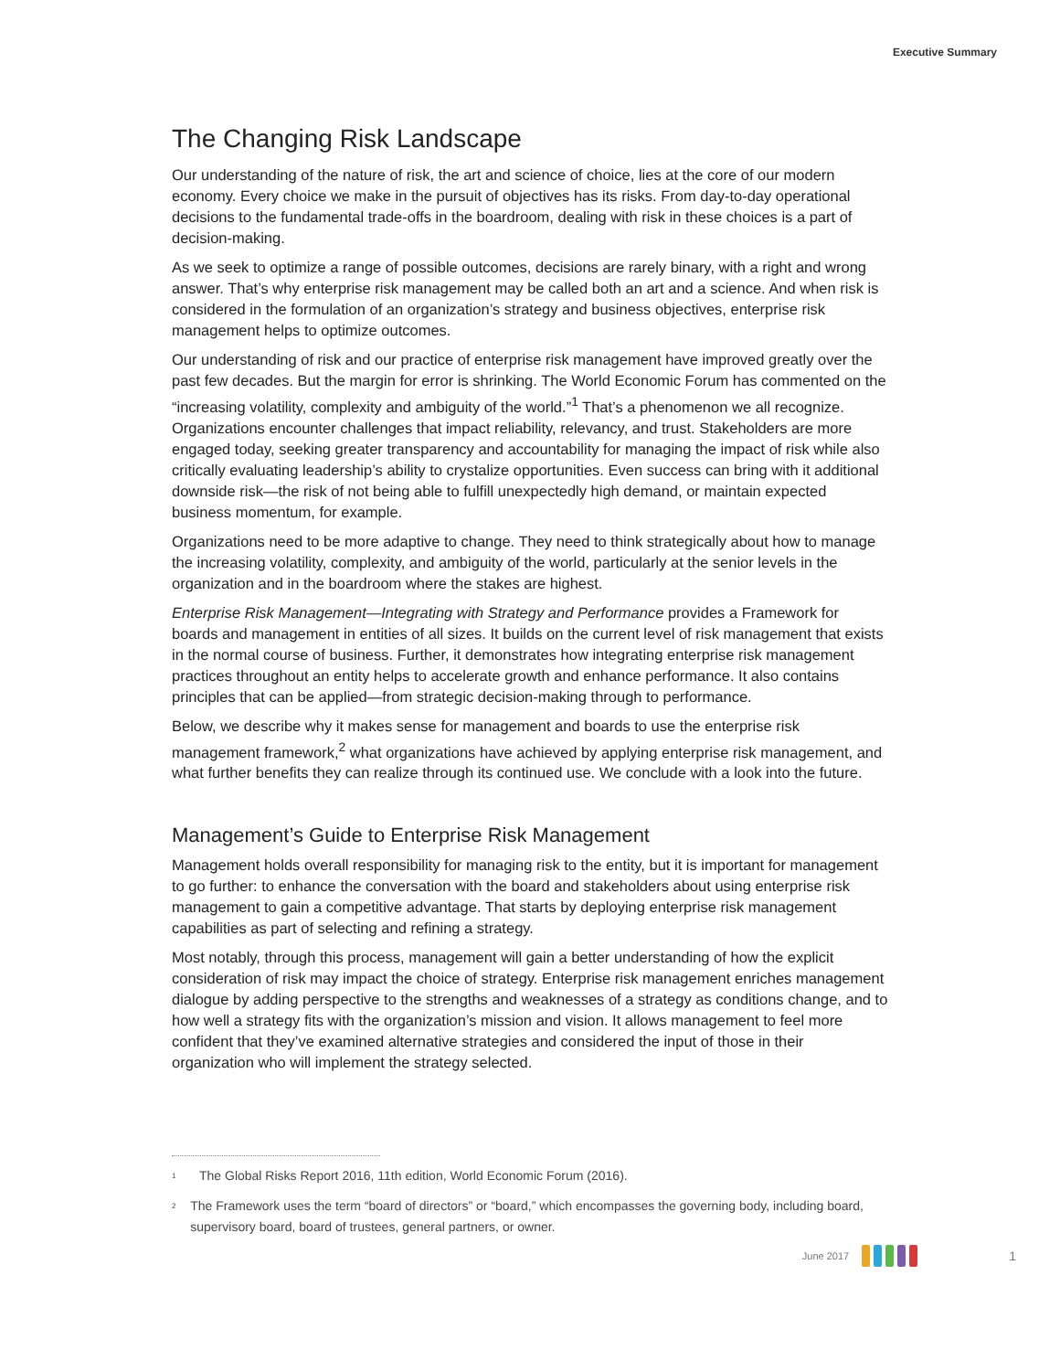Executive Summary
The Changing Risk Landscape
Our understanding of the nature of risk, the art and science of choice, lies at the core of our modern economy. Every choice we make in the pursuit of objectives has its risks. From day-to-day operational decisions to the fundamental trade-offs in the boardroom, dealing with risk in these choices is a part of decision-making.
As we seek to optimize a range of possible outcomes, decisions are rarely binary, with a right and wrong answer. That’s why enterprise risk management may be called both an art and a science. And when risk is considered in the formulation of an organization’s strategy and business objectives, enterprise risk management helps to optimize outcomes.
Our understanding of risk and our practice of enterprise risk management have improved greatly over the past few decades. But the margin for error is shrinking. The World Economic Forum has commented on the “increasing volatility, complexity and ambiguity of the world.”<sup>1</sup> That’s a phenomenon we all recognize. Organizations encounter challenges that impact reliability, relevancy, and trust. Stakeholders are more engaged today, seeking greater transparency and accountability for managing the impact of risk while also critically evaluating leadership’s ability to crystalize opportunities. Even success can bring with it additional downside risk—the risk of not being able to fulfill unexpectedly high demand, or maintain expected business momentum, for example.
Organizations need to be more adaptive to change. They need to think strategically about how to manage the increasing volatility, complexity, and ambiguity of the world, particularly at the senior levels in the organization and in the boardroom where the stakes are highest.
Enterprise Risk Management—Integrating with Strategy and Performance provides a Framework for boards and management in entities of all sizes. It builds on the current level of risk management that exists in the normal course of business. Further, it demonstrates how integrating enterprise risk management practices throughout an entity helps to accelerate growth and enhance performance. It also contains principles that can be applied—from strategic decision-making through to performance.
Below, we describe why it makes sense for management and boards to use the enterprise risk management framework,<sup>2</sup> what organizations have achieved by applying enterprise risk management, and what further benefits they can realize through its continued use. We conclude with a look into the future.
Management’s Guide to Enterprise Risk Management
Management holds overall responsibility for managing risk to the entity, but it is important for management to go further: to enhance the conversation with the board and stakeholders about using enterprise risk management to gain a competitive advantage. That starts by deploying enterprise risk management capabilities as part of selecting and refining a strategy.
Most notably, through this process, management will gain a better understanding of how the explicit consideration of risk may impact the choice of strategy. Enterprise risk management enriches management dialogue by adding perspective to the strengths and weaknesses of a strategy as conditions change, and to how well a strategy fits with the organization’s mission and vision. It allows management to feel more confident that they’ve examined alternative strategies and considered the input of those in their organization who will implement the strategy selected.
<sup>1</sup> The Global Risks Report 2016, 11th edition, World Economic Forum (2016).
<sup>2</sup> The Framework uses the term “board of directors” or “board,” which encompasses the governing body, including board, supervisory board, board of trustees, general partners, or owner.
June 2017 1